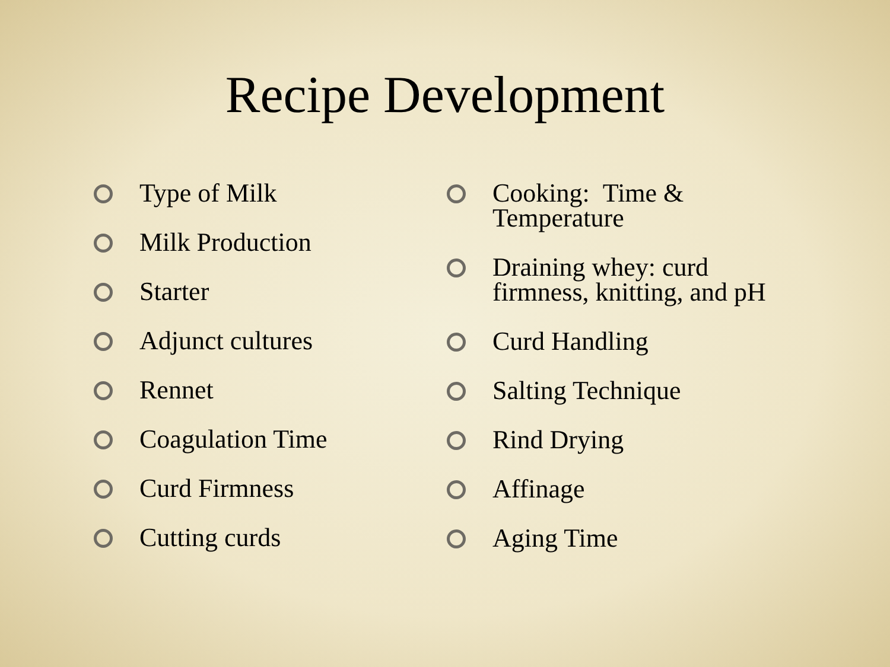Recipe Development
Type of Milk
Milk Production
Starter
Adjunct cultures
Rennet
Coagulation Time
Curd Firmness
Cutting curds
Cooking: Time &
Temperature
Draining whey: curd
firmness, knitting, and pH
Curd Handling
Salting Technique
Rind Drying
Affinage
Aging Time